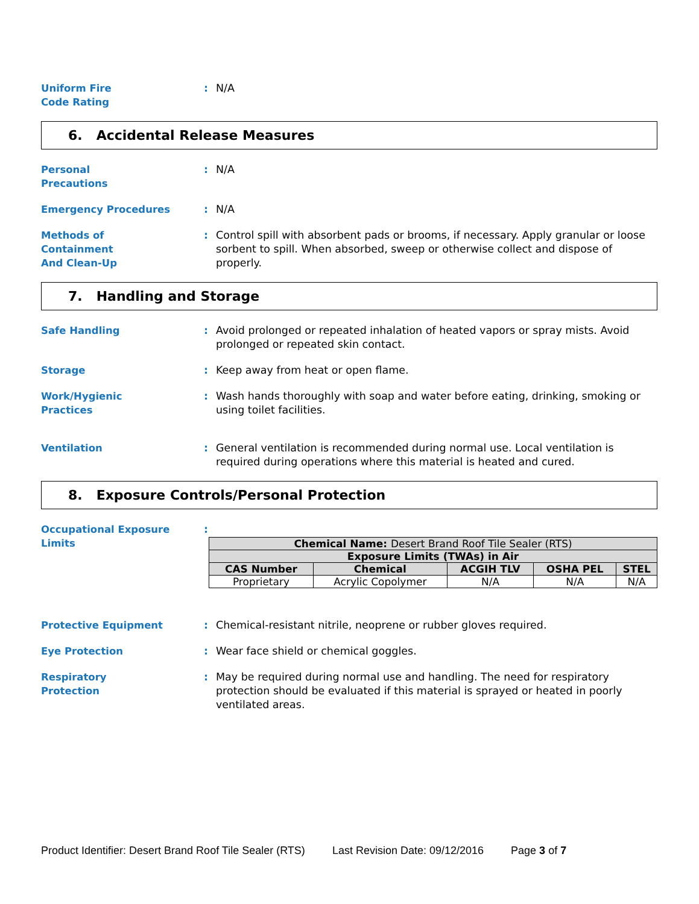Uniform Fire
Code Rating
: N/A
6. Accidental Release Measures
Personal
Precautions
: N/A
Emergency Procedures : N/A
Methods of
Containment
And Clean-Up
: Control spill with absorbent pads or brooms, if necessary. Apply granular or loose sorbent to spill. When absorbed, sweep or otherwise collect and dispose of properly.
7. Handling and Storage
Safe Handling : Avoid prolonged or repeated inhalation of heated vapors or spray mists. Avoid prolonged or repeated skin contact.
Storage : Keep away from heat or open flame.
Work/Hygienic
Practices
: Wash hands thoroughly with soap and water before eating, drinking, smoking or using toilet facilities.
Ventilation : General ventilation is recommended during normal use. Local ventilation is required during operations where this material is heated and cured.
8. Exposure Controls/Personal Protection
Occupational Exposure
Limits
:
| Chemical Name: Desert Brand Roof Tile Sealer (RTS) | | | | |
| --- | --- | --- | --- | --- |
| Exposure Limits (TWAs) in Air | | | | |
| CAS Number | Chemical | ACGIH TLV | OSHA PEL | STEL |
| Proprietary | Acrylic Copolymer | N/A | N/A | N/A |
Protective Equipment : Chemical-resistant nitrile, neoprene or rubber gloves required.
Eye Protection : Wear face shield or chemical goggles.
Respiratory
Protection
: May be required during normal use and handling. The need for respiratory protection should be evaluated if this material is sprayed or heated in poorly ventilated areas.
Product Identifier: Desert Brand Roof Tile Sealer (RTS) Last Revision Date: 09/12/2016 Page 3 of 7